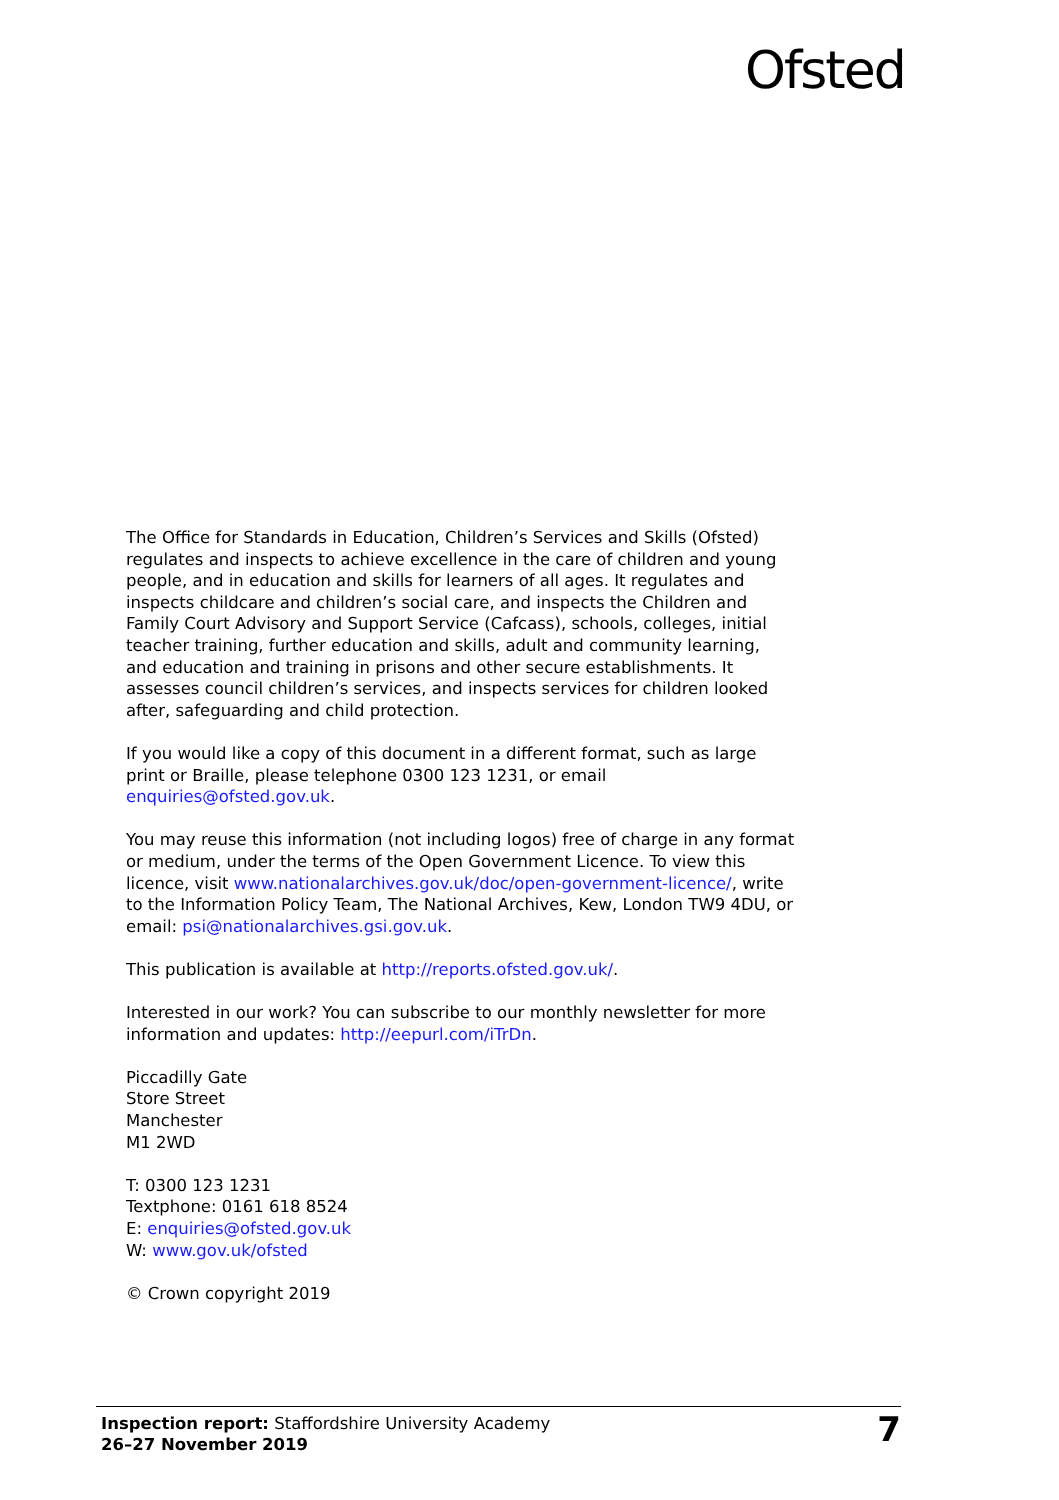Ofsted
The Office for Standards in Education, Children’s Services and Skills (Ofsted) regulates and inspects to achieve excellence in the care of children and young people, and in education and skills for learners of all ages. It regulates and inspects childcare and children’s social care, and inspects the Children and Family Court Advisory and Support Service (Cafcass), schools, colleges, initial teacher training, further education and skills, adult and community learning, and education and training in prisons and other secure establishments. It assesses council children’s services, and inspects services for children looked after, safeguarding and child protection.
If you would like a copy of this document in a different format, such as large print or Braille, please telephone 0300 123 1231, or email enquiries@ofsted.gov.uk.
You may reuse this information (not including logos) free of charge in any format or medium, under the terms of the Open Government Licence. To view this licence, visit www.nationalarchives.gov.uk/doc/open-government-licence/, write to the Information Policy Team, The National Archives, Kew, London TW9 4DU, or email: psi@nationalarchives.gsi.gov.uk.
This publication is available at http://reports.ofsted.gov.uk/.
Interested in our work? You can subscribe to our monthly newsletter for more information and updates: http://eepurl.com/iTrDn.
Piccadilly Gate
Store Street
Manchester
M1 2WD
T: 0300 123 1231
Textphone: 0161 618 8524
E: enquiries@ofsted.gov.uk
W: www.gov.uk/ofsted
© Crown copyright 2019
Inspection report: Staffordshire University Academy
26–27 November 2019
7